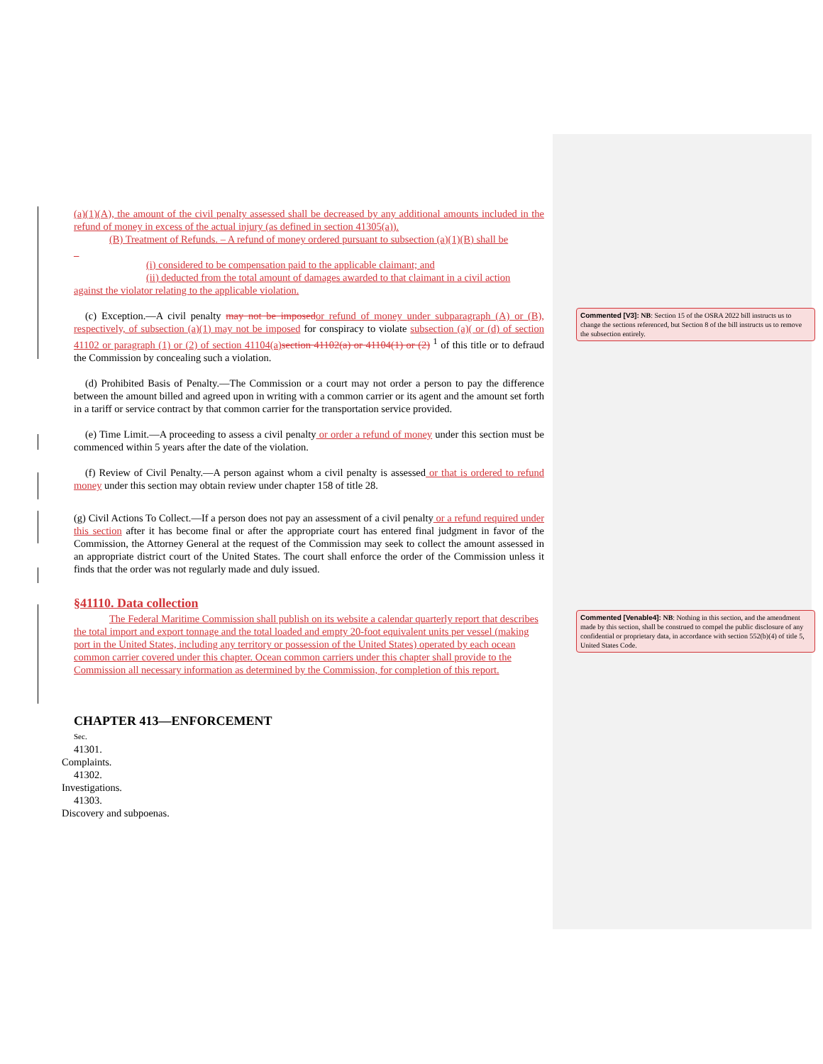(a)(1)(A), the amount of the civil penalty assessed shall be decreased by any additional amounts included in the refund of money in excess of the actual injury (as defined in section 41305(a)).
(B) Treatment of Refunds. – A refund of money ordered pursuant to subsection (a)(1)(B) shall be
_
(i) considered to be compensation paid to the applicable claimant; and
(ii) deducted from the total amount of damages awarded to that claimant in a civil action
against the violator relating to the applicable violation.
(c) Exception.—A civil penalty may not be imposed or refund of money under subparagraph (A) or (B), respectively, of subsection (a)(1) may not be imposed for conspiracy to violate subsection (a)( or (d) of section 41102 or paragraph (1) or (2) of section 41104(a) section 41102(a) or 41104(1) or (2) <sup>1</sup> of this title or to defraud the Commission by concealing such a violation.
(d) Prohibited Basis of Penalty.—The Commission or a court may not order a person to pay the difference between the amount billed and agreed upon in writing with a common carrier or its agent and the amount set forth in a tariff or service contract by that common carrier for the transportation service provided.
(e) Time Limit.—A proceeding to assess a civil penalty or order a refund of money under this section must be commenced within 5 years after the date of the violation.
(f) Review of Civil Penalty.—A person against whom a civil penalty is assessed or that is ordered to refund money under this section may obtain review under chapter 158 of title 28.
(g) Civil Actions To Collect.—If a person does not pay an assessment of a civil penalty or a refund required under this section after it has become final or after the appropriate court has entered final judgment in favor of the Commission, the Attorney General at the request of the Commission may seek to collect the amount assessed in an appropriate district court of the United States. The court shall enforce the order of the Commission unless it finds that the order was not regularly made and duly issued.
§41110. Data collection
The Federal Maritime Commission shall publish on its website a calendar quarterly report that describes the total import and export tonnage and the total loaded and empty 20-foot equivalent units per vessel (making port in the United States, including any territory or possession of the United States) operated by each ocean common carrier covered under this chapter. Ocean common carriers under this chapter shall provide to the Commission all necessary information as determined by the Commission, for completion of this report.
CHAPTER 413—ENFORCEMENT
Sec.
41301.
Complaints.
41302.
Investigations.
41303.
Discovery and subpoenas.
Commented [V3]: NB: Section 15 of the OSRA 2022 bill instructs us to change the sections referenced, but Section 8 of the bill instructs us to remove the subsection entirely.
Commented [Venable4]: NB: Nothing in this section, and the amendment made by this section, shall be construed to compel the public disclosure of any confidential or proprietary data, in accordance with section 552(b)(4) of title 5, United States Code.